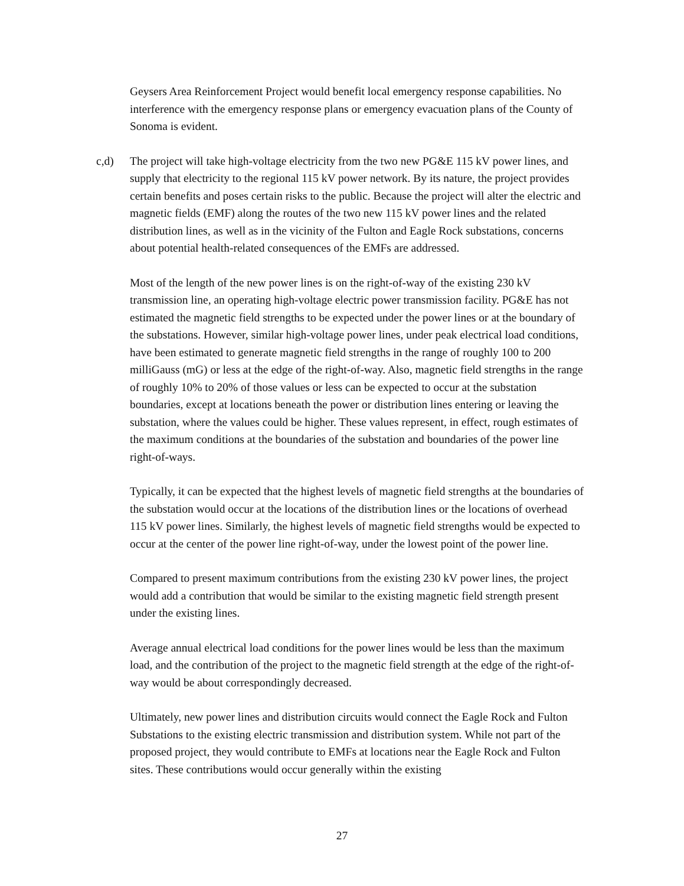Geysers Area Reinforcement Project would benefit local emergency response capabilities. No interference with the emergency response plans or emergency evacuation plans of the County of Sonoma is evident.
c,d) The project will take high-voltage electricity from the two new PG&E 115 kV power lines, and supply that electricity to the regional 115 kV power network. By its nature, the project provides certain benefits and poses certain risks to the public. Because the project will alter the electric and magnetic fields (EMF) along the routes of the two new 115 kV power lines and the related distribution lines, as well as in the vicinity of the Fulton and Eagle Rock substations, concerns about potential health-related consequences of the EMFs are addressed.
Most of the length of the new power lines is on the right-of-way of the existing 230 kV transmission line, an operating high-voltage electric power transmission facility. PG&E has not estimated the magnetic field strengths to be expected under the power lines or at the boundary of the substations. However, similar high-voltage power lines, under peak electrical load conditions, have been estimated to generate magnetic field strengths in the range of roughly 100 to 200 milliGauss (mG) or less at the edge of the right-of-way. Also, magnetic field strengths in the range of roughly 10% to 20% of those values or less can be expected to occur at the substation boundaries, except at locations beneath the power or distribution lines entering or leaving the substation, where the values could be higher. These values represent, in effect, rough estimates of the maximum conditions at the boundaries of the substation and boundaries of the power line right-of-ways.
Typically, it can be expected that the highest levels of magnetic field strengths at the boundaries of the substation would occur at the locations of the distribution lines or the locations of overhead 115 kV power lines. Similarly, the highest levels of magnetic field strengths would be expected to occur at the center of the power line right-of-way, under the lowest point of the power line.
Compared to present maximum contributions from the existing 230 kV power lines, the project would add a contribution that would be similar to the existing magnetic field strength present under the existing lines.
Average annual electrical load conditions for the power lines would be less than the maximum load, and the contribution of the project to the magnetic field strength at the edge of the right-of-way would be about correspondingly decreased.
Ultimately, new power lines and distribution circuits would connect the Eagle Rock and Fulton Substations to the existing electric transmission and distribution system. While not part of the proposed project, they would contribute to EMFs at locations near the Eagle Rock and Fulton sites. These contributions would occur generally within the existing
27